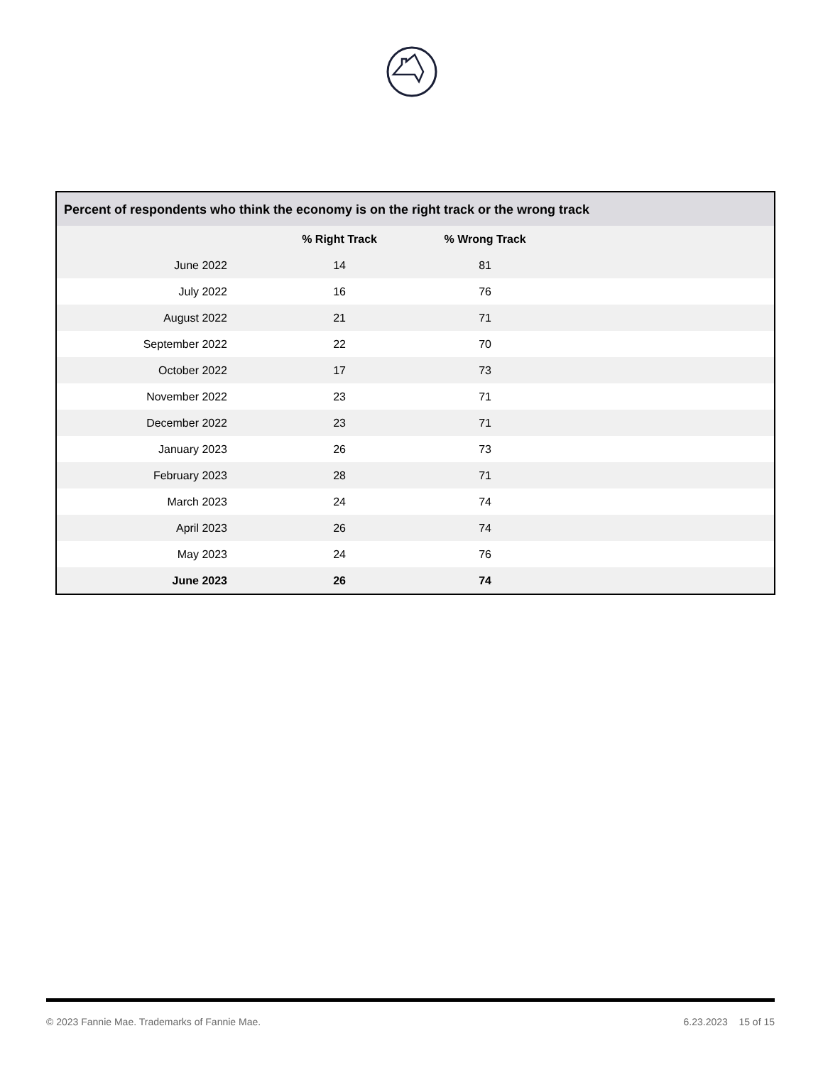Percent of respondents who think the economy is on the right track or the wrong track
| | % Right Track | % Wrong Track | |
| --- | --- | --- | --- |
| June 2022 | 14 | 81 | |
| July 2022 | 16 | 76 | |
| August 2022 | 21 | 71 | |
| September 2022 | 22 | 70 | |
| October 2022 | 17 | 73 | |
| November 2022 | 23 | 71 | |
| December 2022 | 23 | 71 | |
| January 2023 | 26 | 73 | |
| February 2023 | 28 | 71 | |
| March 2023 | 24 | 74 | |
| April 2023 | 26 | 74 | |
| May 2023 | 24 | 76 | |
| June 2023 | 26 | 74 | |
© 2023 Fannie Mae. Trademarks of Fannie Mae. 6.23.2023 15 of 15